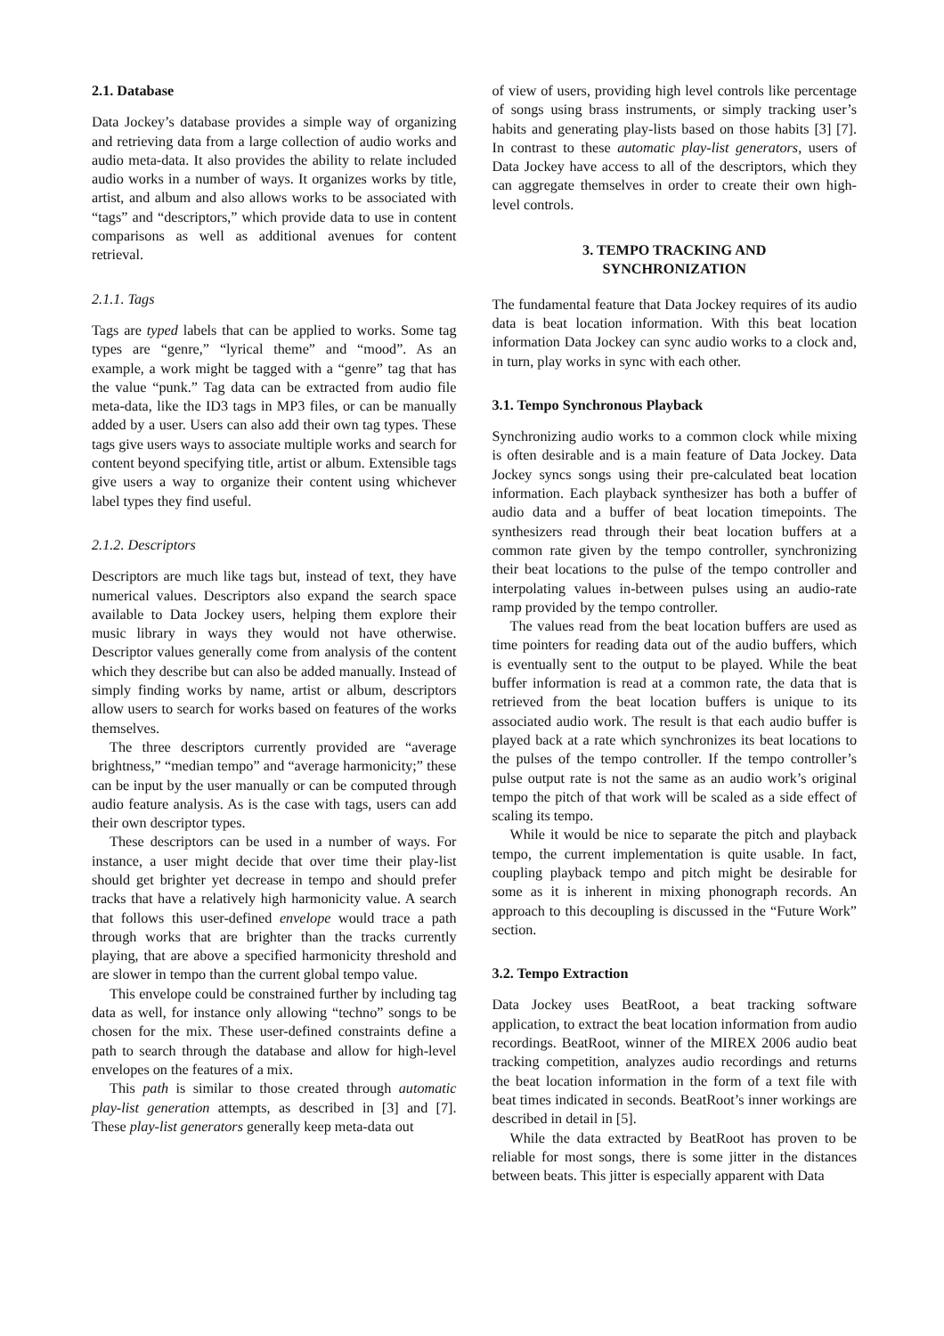2.1. Database
Data Jockey’s database provides a simple way of organizing and retrieving data from a large collection of audio works and audio meta-data. It also provides the ability to relate included audio works in a number of ways. It organizes works by title, artist, and album and also allows works to be associated with “tags” and “descriptors,” which provide data to use in content comparisons as well as additional avenues for content retrieval.
2.1.1. Tags
Tags are typed labels that can be applied to works. Some tag types are “genre,” “lyrical theme” and “mood”. As an example, a work might be tagged with a “genre” tag that has the value “punk.” Tag data can be extracted from audio file meta-data, like the ID3 tags in MP3 files, or can be manually added by a user. Users can also add their own tag types. These tags give users ways to associate multiple works and search for content beyond specifying title, artist or album. Extensible tags give users a way to organize their content using whichever label types they find useful.
2.1.2. Descriptors
Descriptors are much like tags but, instead of text, they have numerical values. Descriptors also expand the search space available to Data Jockey users, helping them explore their music library in ways they would not have otherwise. Descriptor values generally come from analysis of the content which they describe but can also be added manually. Instead of simply finding works by name, artist or album, descriptors allow users to search for works based on features of the works themselves.
The three descriptors currently provided are “average brightness,” “median tempo” and “average harmonicity;” these can be input by the user manually or can be computed through audio feature analysis. As is the case with tags, users can add their own descriptor types.
These descriptors can be used in a number of ways. For instance, a user might decide that over time their play-list should get brighter yet decrease in tempo and should prefer tracks that have a relatively high harmonicity value. A search that follows this user-defined envelope would trace a path through works that are brighter than the tracks currently playing, that are above a specified harmonicity threshold and are slower in tempo than the current global tempo value.
This envelope could be constrained further by including tag data as well, for instance only allowing “techno” songs to be chosen for the mix. These user-defined constraints define a path to search through the database and allow for high-level envelopes on the features of a mix.
This path is similar to those created through automatic play-list generation attempts, as described in [3] and [7]. These play-list generators generally keep meta-data out
of view of users, providing high level controls like percentage of songs using brass instruments, or simply tracking user’s habits and generating play-lists based on those habits [3] [7]. In contrast to these automatic play-list generators, users of Data Jockey have access to all of the descriptors, which they can aggregate themselves in order to create their own high-level controls.
3. TEMPO TRACKING AND
SYNCHRONIZATION
The fundamental feature that Data Jockey requires of its audio data is beat location information. With this beat location information Data Jockey can sync audio works to a clock and, in turn, play works in sync with each other.
3.1. Tempo Synchronous Playback
Synchronizing audio works to a common clock while mixing is often desirable and is a main feature of Data Jockey. Data Jockey syncs songs using their pre-calculated beat location information. Each playback synthesizer has both a buffer of audio data and a buffer of beat location timepoints. The synthesizers read through their beat location buffers at a common rate given by the tempo controller, synchronizing their beat locations to the pulse of the tempo controller and interpolating values in-between pulses using an audio-rate ramp provided by the tempo controller.
The values read from the beat location buffers are used as time pointers for reading data out of the audio buffers, which is eventually sent to the output to be played. While the beat buffer information is read at a common rate, the data that is retrieved from the beat location buffers is unique to its associated audio work. The result is that each audio buffer is played back at a rate which synchronizes its beat locations to the pulses of the tempo controller. If the tempo controller’s pulse output rate is not the same as an audio work’s original tempo the pitch of that work will be scaled as a side effect of scaling its tempo.
While it would be nice to separate the pitch and playback tempo, the current implementation is quite usable. In fact, coupling playback tempo and pitch might be desirable for some as it is inherent in mixing phonograph records. An approach to this decoupling is discussed in the “Future Work” section.
3.2. Tempo Extraction
Data Jockey uses BeatRoot, a beat tracking software application, to extract the beat location information from audio recordings. BeatRoot, winner of the MIREX 2006 audio beat tracking competition, analyzes audio recordings and returns the beat location information in the form of a text file with beat times indicated in seconds. BeatRoot’s inner workings are described in detail in [5].
While the data extracted by BeatRoot has proven to be reliable for most songs, there is some jitter in the distances between beats. This jitter is especially apparent with Data